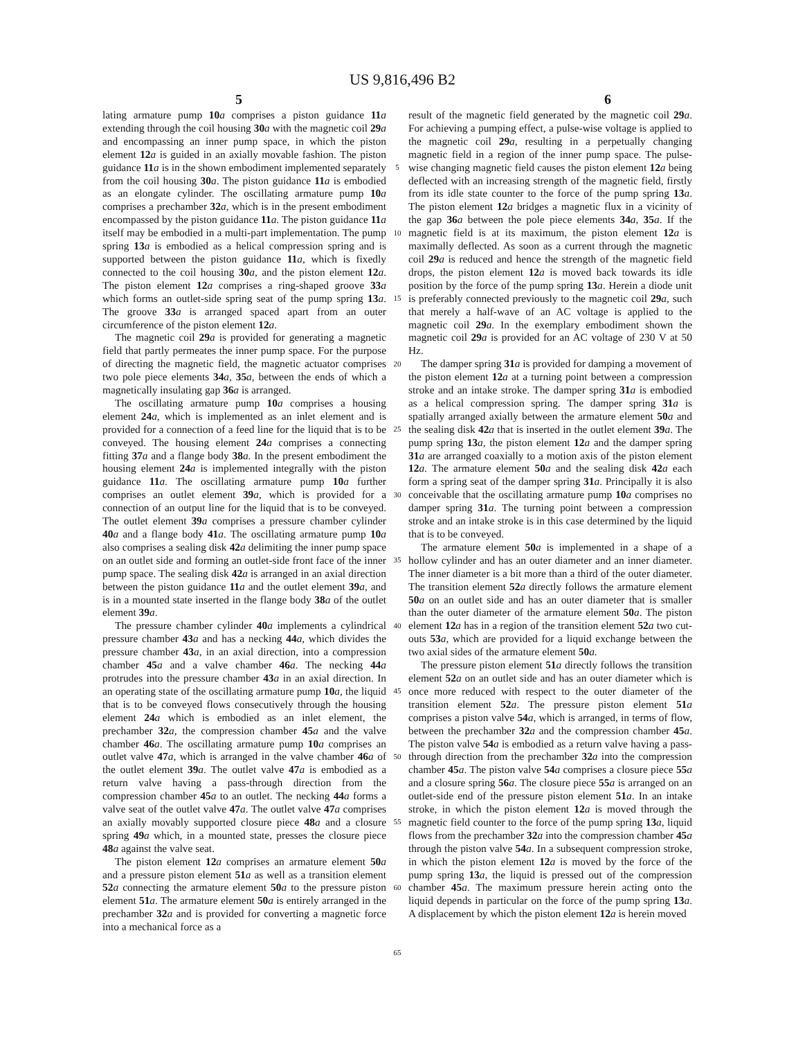US 9,816,496 B2
5 6
lating armature pump 10 a comprises a piston guidance 11 a extending through the coil housing 30 a with the magnetic coil 29 a and encompassing an inner pump space, in which the piston element 12 a is guided in an axially movable fashion. The piston guidance 11 a is in the shown embodiment implemented separately from the coil housing 30 a. The piston guidance 11 a is embodied as an elongate cylinder. The oscillating armature pump 10 a comprises a prechamber 32 a, which is in the present embodiment encompassed by the piston guidance 11 a. The piston guidance 11 a itself may be embodied in a multi-part implementation. The pump spring 13 a is embodied as a helical compression spring and is supported between the piston guidance 11 a, which is fixedly connected to the coil housing 30 a, and the piston element 12 a. The piston element 12 a comprises a ring-shaped groove 33 a which forms an outlet-side spring seat of the pump spring 13 a. The groove 33 a is arranged spaced apart from an outer circumference of the piston element 12 a.
The magnetic coil 29 a is provided for generating a magnetic field that partly permeates the inner pump space. For the purpose of directing the magnetic field, the magnetic actuator comprises two pole piece elements 34 a, 35 a, between the ends of which a magnetically insulating gap 36 a is arranged.
The oscillating armature pump 10 a comprises a housing element 24 a, which is implemented as an inlet element and is provided for a connection of a feed line for the liquid that is to be conveyed. The housing element 24 a comprises a connecting fitting 37 a and a flange body 38 a. In the present embodiment the housing element 24 a is implemented integrally with the piston guidance 11 a. The oscillating armature pump 10 a further comprises an outlet element 39 a, which is provided for a connection of an output line for the liquid that is to be conveyed. The outlet element 39 a comprises a pressure chamber cylinder 40 a and a flange body 41 a. The oscillating armature pump 10 a also comprises a sealing disk 42 a delimiting the inner pump space on an outlet side and forming an outlet-side front face of the inner pump space. The sealing disk 42 a is arranged in an axial direction between the piston guidance 11 a and the outlet element 39 a, and is in a mounted state inserted in the flange body 38 a of the outlet element 39 a.
The pressure chamber cylinder 40 a implements a cylindrical pressure chamber 43 a and has a necking 44 a, which divides the pressure chamber 43 a, in an axial direction, into a compression chamber 45 a and a valve chamber 46 a. The necking 44 a protrudes into the pressure chamber 43 a in an axial direction. In an operating state of the oscillating armature pump 10 a, the liquid that is to be conveyed flows consecutively through the housing element 24 a which is embodied as an inlet element, the prechamber 32 a, the compression chamber 45 a and the valve chamber 46 a. The oscillating armature pump 10 a comprises an outlet valve 47 a, which is arranged in the valve chamber 46 a of the outlet element 39 a. The outlet valve 47 a is embodied as a return valve having a pass-through direction from the compression chamber 45 a to an outlet. The necking 44 a forms a valve seat of the outlet valve 47 a. The outlet valve 47 a comprises an axially movably supported closure piece 48 a and a closure spring 49 a which, in a mounted state, presses the closure piece 48 a against the valve seat.
The piston element 12 a comprises an armature element 50 a and a pressure piston element 51 a as well as a transition element 52 a connecting the armature element 50 a to the pressure piston element 51 a. The armature element 50 a is entirely arranged in the prechamber 32 a and is provided for converting a magnetic force into a mechanical force as a
5
10
15
20
25
30
35
40
45
50
55
60
65
result of the magnetic field generated by the magnetic coil 29 a. For achieving a pumping effect, a pulse-wise voltage is applied to the magnetic coil 29 a, resulting in a perpetually changing magnetic field in a region of the inner pump space. The pulse-wise changing magnetic field causes the piston element 12 a being deflected with an increasing strength of the magnetic field, firstly from its idle state counter to the force of the pump spring 13 a. The piston element 12 a bridges a magnetic flux in a vicinity of the gap 36 a between the pole piece elements 34 a, 35 a. If the magnetic field is at its maximum, the piston element 12 a is maximally deflected. As soon as a current through the magnetic coil 29 a is reduced and hence the strength of the magnetic field drops, the piston element 12 a is moved back towards its idle position by the force of the pump spring 13 a. Herein a diode unit is preferably connected previously to the magnetic coil 29 a, such that merely a half-wave of an AC voltage is applied to the magnetic coil 29 a. In the exemplary embodiment shown the magnetic coil 29 a is provided for an AC voltage of 230 V at 50 Hz.
The damper spring 31 a is provided for damping a movement of the piston element 12 a at a turning point between a compression stroke and an intake stroke. The damper spring 31 a is embodied as a helical compression spring. The damper spring 31 a is spatially arranged axially between the armature element 50 a and the sealing disk 42 a that is inserted in the outlet element 39 a. The pump spring 13 a, the piston element 12 a and the damper spring 31 a are arranged coaxially to a motion axis of the piston element 12 a. The armature element 50 a and the sealing disk 42 a each form a spring seat of the damper spring 31 a. Principally it is also conceivable that the oscillating armature pump 10 a comprises no damper spring 31 a. The turning point between a compression stroke and an intake stroke is in this case determined by the liquid that is to be conveyed.
The armature element 50 a is implemented in a shape of a hollow cylinder and has an outer diameter and an inner diameter. The inner diameter is a bit more than a third of the outer diameter. The transition element 52 a directly follows the armature element 50 a on an outlet side and has an outer diameter that is smaller than the outer diameter of the armature element 50 a. The piston element 12 a has in a region of the transition element 52 a two cut-outs 53 a, which are provided for a liquid exchange between the two axial sides of the armature element 50 a.
The pressure piston element 51 a directly follows the transition element 52 a on an outlet side and has an outer diameter which is once more reduced with respect to the outer diameter of the transition element 52 a. The pressure piston element 51 a comprises a piston valve 54 a, which is arranged, in terms of flow, between the prechamber 32 a and the compression chamber 45 a. The piston valve 54 a is embodied as a return valve having a pass-through direction from the prechamber 32 a into the compression chamber 45 a. The piston valve 54 a comprises a closure piece 55 a and a closure spring 56 a. The closure piece 55 a is arranged on an outlet-side end of the pressure piston element 51 a. In an intake stroke, in which the piston element 12 a is moved through the magnetic field counter to the force of the pump spring 13 a, liquid flows from the prechamber 32 a into the compression chamber 45 a through the piston valve 54 a. In a subsequent compression stroke, in which the piston element 12 a is moved by the force of the pump spring 13 a, the liquid is pressed out of the compression chamber 45 a. The maximum pressure herein acting onto the liquid depends in particular on the force of the pump spring 13 a. A displacement by which the piston element 12 a is herein moved